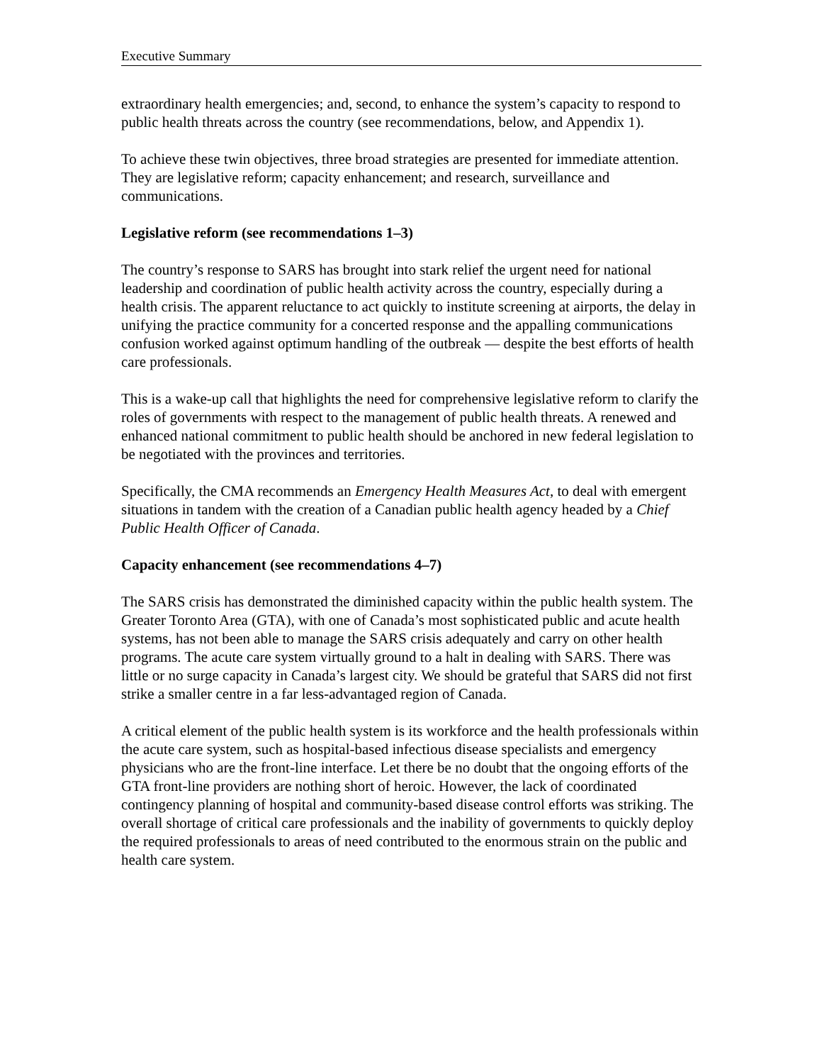Executive Summary
extraordinary health emergencies; and, second, to enhance the system’s capacity to respond to public health threats across the country (see recommendations, below, and Appendix 1).
To achieve these twin objectives, three broad strategies are presented for immediate attention. They are legislative reform; capacity enhancement; and research, surveillance and communications.
Legislative reform (see recommendations 1–3)
The country’s response to SARS has brought into stark relief the urgent need for national leadership and coordination of public health activity across the country, especially during a health crisis. The apparent reluctance to act quickly to institute screening at airports, the delay in unifying the practice community for a concerted response and the appalling communications confusion worked against optimum handling of the outbreak — despite the best efforts of health care professionals.
This is a wake-up call that highlights the need for comprehensive legislative reform to clarify the roles of governments with respect to the management of public health threats. A renewed and enhanced national commitment to public health should be anchored in new federal legislation to be negotiated with the provinces and territories.
Specifically, the CMA recommends an Emergency Health Measures Act, to deal with emergent situations in tandem with the creation of a Canadian public health agency headed by a Chief Public Health Officer of Canada.
Capacity enhancement (see recommendations 4–7)
The SARS crisis has demonstrated the diminished capacity within the public health system. The Greater Toronto Area (GTA), with one of Canada’s most sophisticated public and acute health systems, has not been able to manage the SARS crisis adequately and carry on other health programs. The acute care system virtually ground to a halt in dealing with SARS. There was little or no surge capacity in Canada’s largest city. We should be grateful that SARS did not first strike a smaller centre in a far less-advantaged region of Canada.
A critical element of the public health system is its workforce and the health professionals within the acute care system, such as hospital-based infectious disease specialists and emergency physicians who are the front-line interface. Let there be no doubt that the ongoing efforts of the GTA front-line providers are nothing short of heroic. However, the lack of coordinated contingency planning of hospital and community-based disease control efforts was striking. The overall shortage of critical care professionals and the inability of governments to quickly deploy the required professionals to areas of need contributed to the enormous strain on the public and health care system.